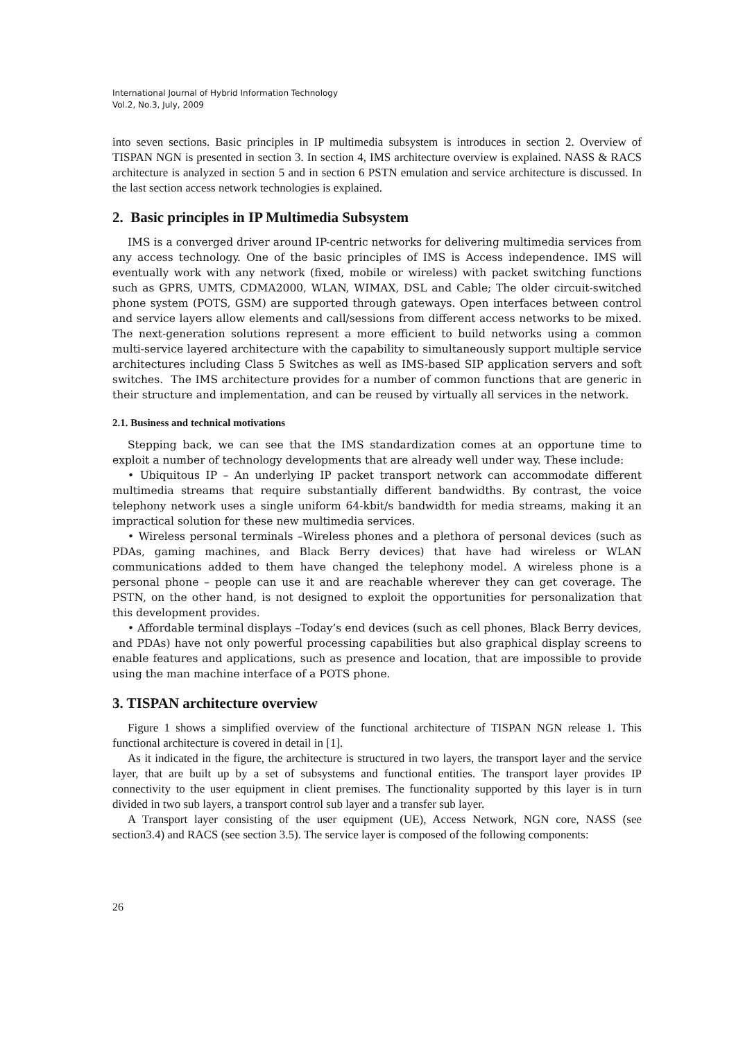International Journal of Hybrid Information Technology
Vol.2, No.3, July, 2009
into seven sections. Basic principles in IP multimedia subsystem is introduces in section 2. Overview of TISPAN NGN is presented in section 3. In section 4, IMS architecture overview is explained. NASS & RACS architecture is analyzed in section 5 and in section 6 PSTN emulation and service architecture is discussed. In the last section access network technologies is explained.
2. Basic principles in IP Multimedia Subsystem
IMS is a converged driver around IP-centric networks for delivering multimedia services from any access technology. One of the basic principles of IMS is Access independence. IMS will eventually work with any network (fixed, mobile or wireless) with packet switching functions such as GPRS, UMTS, CDMA2000, WLAN, WIMAX, DSL and Cable; The older circuit-switched phone system (POTS, GSM) are supported through gateways. Open interfaces between control and service layers allow elements and call/sessions from different access networks to be mixed. The next-generation solutions represent a more efficient to build networks using a common multi-service layered architecture with the capability to simultaneously support multiple service architectures including Class 5 Switches as well as IMS-based SIP application servers and soft switches. The IMS architecture provides for a number of common functions that are generic in their structure and implementation, and can be reused by virtually all services in the network.
2.1. Business and technical motivations
Stepping back, we can see that the IMS standardization comes at an opportune time to exploit a number of technology developments that are already well under way. These include:
• Ubiquitous IP – An underlying IP packet transport network can accommodate different multimedia streams that require substantially different bandwidths. By contrast, the voice telephony network uses a single uniform 64-kbit/s bandwidth for media streams, making it an impractical solution for these new multimedia services.
• Wireless personal terminals –Wireless phones and a plethora of personal devices (such as PDAs, gaming machines, and Black Berry devices) that have had wireless or WLAN communications added to them have changed the telephony model. A wireless phone is a personal phone – people can use it and are reachable wherever they can get coverage. The PSTN, on the other hand, is not designed to exploit the opportunities for personalization that this development provides.
• Affordable terminal displays –Today’s end devices (such as cell phones, Black Berry devices, and PDAs) have not only powerful processing capabilities but also graphical display screens to enable features and applications, such as presence and location, that are impossible to provide using the man machine interface of a POTS phone.
3. TISPAN architecture overview
Figure 1 shows a simplified overview of the functional architecture of TISPAN NGN release 1. This functional architecture is covered in detail in [1].
As it indicated in the figure, the architecture is structured in two layers, the transport layer and the service layer, that are built up by a set of subsystems and functional entities. The transport layer provides IP connectivity to the user equipment in client premises. The functionality supported by this layer is in turn divided in two sub layers, a transport control sub layer and a transfer sub layer.
A Transport layer consisting of the user equipment (UE), Access Network, NGN core, NASS (see section3.4) and RACS (see section 3.5). The service layer is composed of the following components:
26